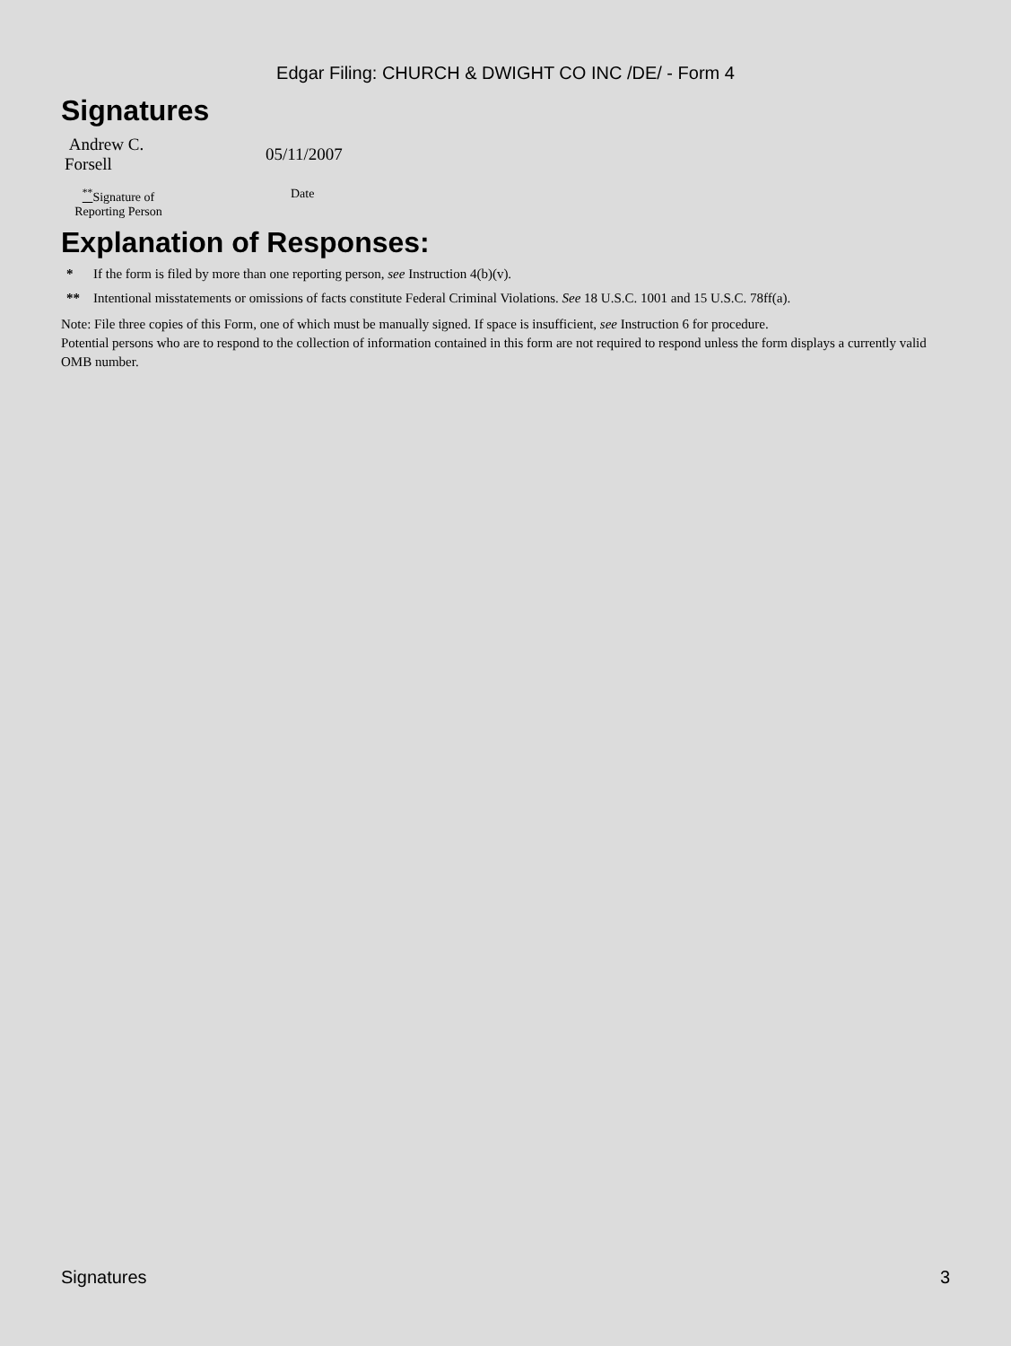Edgar Filing: CHURCH & DWIGHT CO INC /DE/ - Form 4
Signatures
| Andrew C. Forsell | 05/11/2007 |
| <sup>**</sup> Signature of Reporting Person | Date |
Explanation of Responses:
* If the form is filed by more than one reporting person, see Instruction 4(b)(v).
** Intentional misstatements or omissions of facts constitute Federal Criminal Violations. See 18 U.S.C. 1001 and 15 U.S.C. 78ff(a).
Note: File three copies of this Form, one of which must be manually signed. If space is insufficient, see Instruction 6 for procedure.
Potential persons who are to respond to the collection of information contained in this form are not required to respond unless the form displays a currently valid OMB number.
Signatures 3